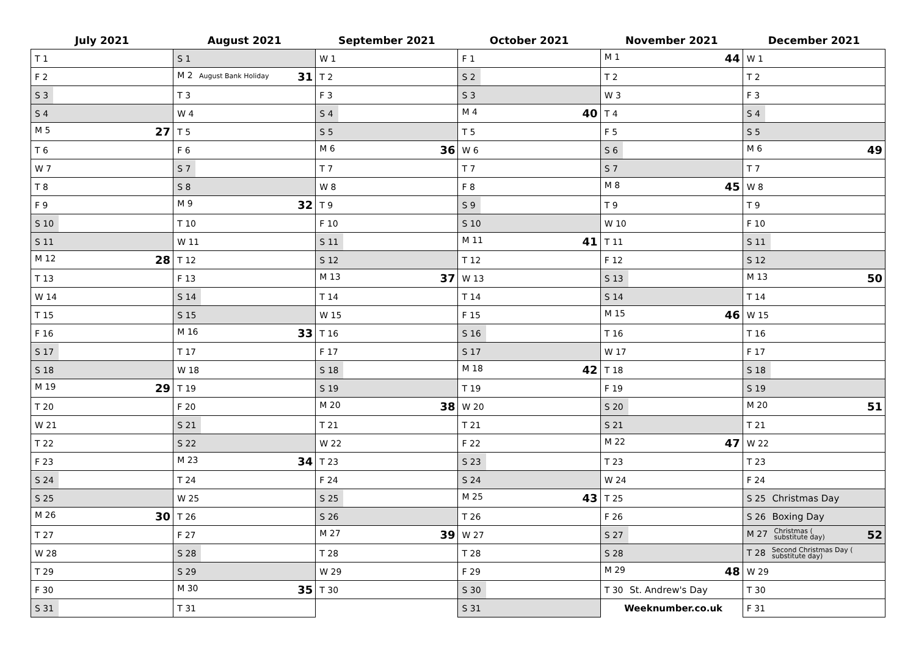| July 2021 | August 2021 | September 2021 | October 2021 | November 2021 | December 2021 |
| --- | --- | --- | --- | --- | --- |
| T 1 | S 1 | W 1 | F 1 | M 1 44 | W 1 |
| F 2 | M 2 August Bank Holiday 31 | T 2 | S 2 | T 2 | T 2 |
| S 3 | T 3 | F 3 | S 3 | W 3 | F 3 |
| S 4 | W 4 | S 4 | M 4 40 | T 4 | S 4 |
| M 5 27 | T 5 | S 5 | T 5 | F 5 | S 5 |
| T 6 | F 6 | M 6 36 | W 6 | S 6 | M 6 49 |
| W 7 | S 7 | T 7 | T 7 | S 7 | T 7 |
| T 8 | S 8 | W 8 | F 8 | M 8 45 | W 8 |
| F 9 | M 9 32 | T 9 | S 9 | T 9 | T 9 |
| S 10 | T 10 | F 10 | S 10 | W 10 | F 10 |
| S 11 | W 11 | S 11 | M 11 41 | T 11 | S 11 |
| M 12 28 | T 12 | S 12 | T 12 | F 12 | S 12 |
| T 13 | F 13 | M 13 37 | W 13 | S 13 | M 13 50 |
| W 14 | S 14 | T 14 | T 14 | S 14 | T 14 |
| T 15 | S 15 | W 15 | F 15 | M 15 46 | W 15 |
| F 16 | M 16 33 | T 16 | S 16 | T 16 | T 16 |
| S 17 | T 17 | F 17 | S 17 | W 17 | F 17 |
| S 18 | W 18 | S 18 | M 18 42 | T 18 | S 18 |
| M 19 29 | T 19 | S 19 | T 19 | F 19 | S 19 |
| T 20 | F 20 | M 20 38 | W 20 | S 20 | M 20 51 |
| W 21 | S 21 | T 21 | T 21 | S 21 | T 21 |
| T 22 | S 22 | W 22 | F 22 | M 22 47 | W 22 |
| F 23 | M 23 34 | T 23 | S 23 | T 23 | T 23 |
| S 24 | T 24 | F 24 | S 24 | W 24 | F 24 |
| S 25 | W 25 | S 25 | M 25 43 | T 25 | S 25 Christmas Day |
| M 26 30 | T 26 | S 26 | T 26 | F 26 | S 26 Boxing Day |
| T 27 | F 27 | M 27 39 | W 27 | S 27 | M 27 Christmas ( substitute day) 52 |
| W 28 | S 28 | T 28 | T 28 | S 28 | T 28 Second Christmas Day ( substitute day) |
| T 29 | S 29 | W 29 | F 29 | M 29 48 | W 29 |
| F 30 | M 30 35 | T 30 | S 30 | T 30 St. Andrew's Day | T 30 |
| S 31 | T 31 | | S 31 | Weeknumber.co.uk | F 31 |